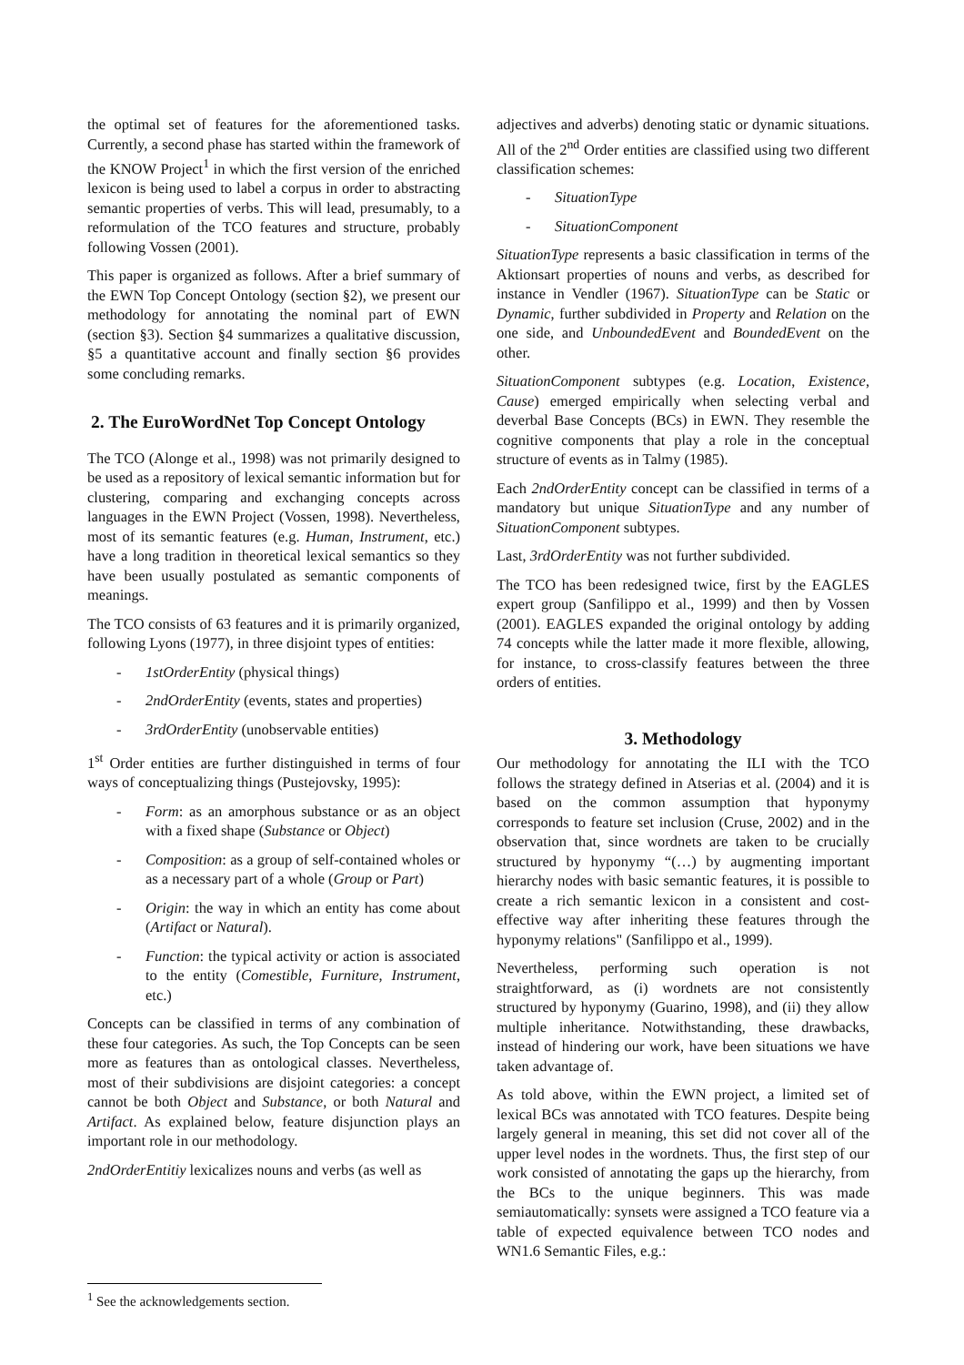the optimal set of features for the aforementioned tasks. Currently, a second phase has started within the framework of the KNOW Project<sup>1</sup> in which the first version of the enriched lexicon is being used to label a corpus in order to abstracting semantic properties of verbs. This will lead, presumably, to a reformulation of the TCO features and structure, probably following Vossen (2001).
This paper is organized as follows. After a brief summary of the EWN Top Concept Ontology (section §2), we present our methodology for annotating the nominal part of EWN (section §3). Section §4 summarizes a qualitative discussion, §5 a quantitative account and finally section §6 provides some concluding remarks.
2. The EuroWordNet Top Concept Ontology
The TCO (Alonge et al., 1998) was not primarily designed to be used as a repository of lexical semantic information but for clustering, comparing and exchanging concepts across languages in the EWN Project (Vossen, 1998). Nevertheless, most of its semantic features (e.g. Human, Instrument, etc.) have a long tradition in theoretical lexical semantics so they have been usually postulated as semantic components of meanings.
The TCO consists of 63 features and it is primarily organized, following Lyons (1977), in three disjoint types of entities:
- 1stOrderEntity (physical things)
- 2ndOrderEntity (events, states and properties)
- 3rdOrderEntity (unobservable entities)
1<sup>st</sup> Order entities are further distinguished in terms of four ways of conceptualizing things (Pustejovsky, 1995):
- Form: as an amorphous substance or as an object with a fixed shape (Substance or Object)
- Composition: as a group of self-contained wholes or as a necessary part of a whole (Group or Part)
- Origin: the way in which an entity has come about (Artifact or Natural).
- Function: the typical activity or action is associated to the entity (Comestible, Furniture, Instrument, etc.)
Concepts can be classified in terms of any combination of these four categories. As such, the Top Concepts can be seen more as features than as ontological classes. Nevertheless, most of their subdivisions are disjoint categories: a concept cannot be both Object and Substance, or both Natural and Artifact. As explained below, feature disjunction plays an important role in our methodology.
2ndOrderEntitiy lexicalizes nouns and verbs (as well as
adjectives and adverbs) denoting static or dynamic situations. All of the 2<sup>nd</sup> Order entities are classified using two different classification schemes:
- SituationType
- SituationComponent
SituationType represents a basic classification in terms of the Aktionsart properties of nouns and verbs, as described for instance in Vendler (1967). SituationType can be Static or Dynamic, further subdivided in Property and Relation on the one side, and UnboundedEvent and BoundedEvent on the other.
SituationComponent subtypes (e.g. Location, Existence, Cause) emerged empirically when selecting verbal and deverbal Base Concepts (BCs) in EWN. They resemble the cognitive components that play a role in the conceptual structure of events as in Talmy (1985).
Each 2ndOrderEntity concept can be classified in terms of a mandatory but unique SituationType and any number of SituationComponent subtypes.
Last, 3rdOrderEntity was not further subdivided.
The TCO has been redesigned twice, first by the EAGLES expert group (Sanfilippo et al., 1999) and then by Vossen (2001). EAGLES expanded the original ontology by adding 74 concepts while the latter made it more flexible, allowing, for instance, to cross-classify features between the three orders of entities.
3. Methodology
Our methodology for annotating the ILI with the TCO follows the strategy defined in Atserias et al. (2004) and it is based on the common assumption that hyponymy corresponds to feature set inclusion (Cruse, 2002) and in the observation that, since wordnets are taken to be crucially structured by hyponymy “(…) by augmenting important hierarchy nodes with basic semantic features, it is possible to create a rich semantic lexicon in a consistent and cost-effective way after inheriting these features through the hyponymy relations" (Sanfilippo et al., 1999).
Nevertheless, performing such operation is not straightforward, as (i) wordnets are not consistently structured by hyponymy (Guarino, 1998), and (ii) they allow multiple inheritance. Notwithstanding, these drawbacks, instead of hindering our work, have been situations we have taken advantage of.
As told above, within the EWN project, a limited set of lexical BCs was annotated with TCO features. Despite being largely general in meaning, this set did not cover all of the upper level nodes in the wordnets. Thus, the first step of our work consisted of annotating the gaps up the hierarchy, from the BCs to the unique beginners. This was made semiautomatically: synsets were assigned a TCO feature via a table of expected equivalence between TCO nodes and WN1.6 Semantic Files, e.g.:
<sup>1</sup> See the acknowledgements section.